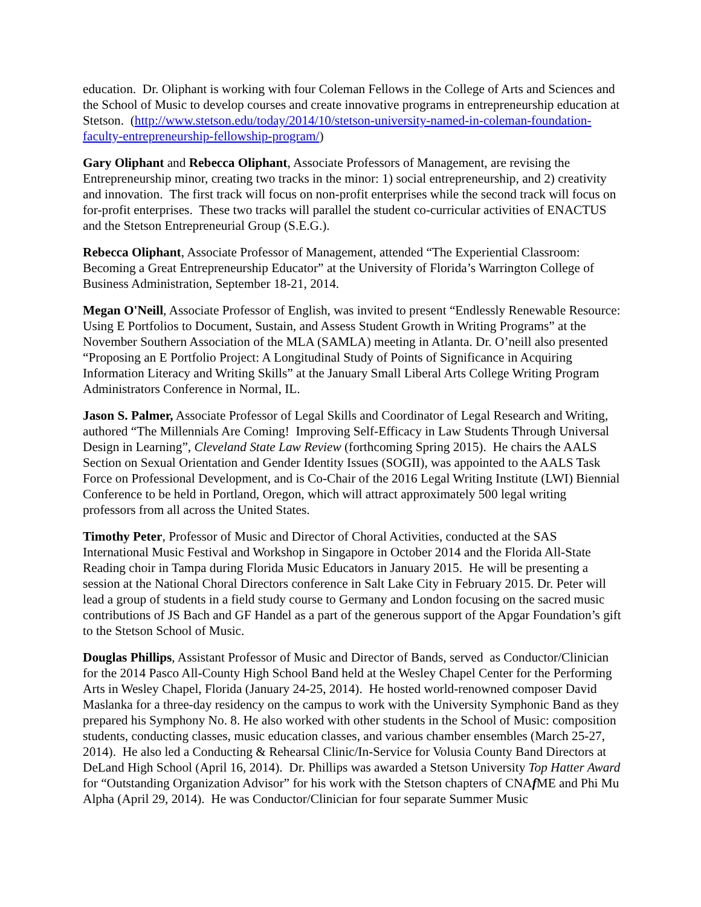education. Dr. Oliphant is working with four Coleman Fellows in the College of Arts and Sciences and the School of Music to develop courses and create innovative programs in entrepreneurship education at Stetson. (http://www.stetson.edu/today/2014/10/stetson-university-named-in-coleman-foundation-faculty-entrepreneurship-fellowship-program/)
Gary Oliphant and Rebecca Oliphant, Associate Professors of Management, are revising the Entrepreneurship minor, creating two tracks in the minor: 1) social entrepreneurship, and 2) creativity and innovation. The first track will focus on non-profit enterprises while the second track will focus on for-profit enterprises. These two tracks will parallel the student co-curricular activities of ENACTUS and the Stetson Entrepreneurial Group (S.E.G.).
Rebecca Oliphant, Associate Professor of Management, attended “The Experiential Classroom: Becoming a Great Entrepreneurship Educator” at the University of Florida’s Warrington College of Business Administration, September 18-21, 2014.
Megan O'Neill, Associate Professor of English, was invited to present “Endlessly Renewable Resource: Using E Portfolios to Document, Sustain, and Assess Student Growth in Writing Programs” at the November Southern Association of the MLA (SAMLA) meeting in Atlanta. Dr. O’neill also presented “Proposing an E Portfolio Project: A Longitudinal Study of Points of Significance in Acquiring Information Literacy and Writing Skills” at the January Small Liberal Arts College Writing Program Administrators Conference in Normal, IL.
Jason S. Palmer, Associate Professor of Legal Skills and Coordinator of Legal Research and Writing, authored “The Millennials Are Coming! Improving Self-Efficacy in Law Students Through Universal Design in Learning”, Cleveland State Law Review (forthcoming Spring 2015). He chairs the AALS Section on Sexual Orientation and Gender Identity Issues (SOGII), was appointed to the AALS Task Force on Professional Development, and is Co-Chair of the 2016 Legal Writing Institute (LWI) Biennial Conference to be held in Portland, Oregon, which will attract approximately 500 legal writing professors from all across the United States.
Timothy Peter, Professor of Music and Director of Choral Activities, conducted at the SAS International Music Festival and Workshop in Singapore in October 2014 and the Florida All-State Reading choir in Tampa during Florida Music Educators in January 2015. He will be presenting a session at the National Choral Directors conference in Salt Lake City in February 2015. Dr. Peter will lead a group of students in a field study course to Germany and London focusing on the sacred music contributions of JS Bach and GF Handel as a part of the generous support of the Apgar Foundation’s gift to the Stetson School of Music.
Douglas Phillips, Assistant Professor of Music and Director of Bands, served as Conductor/Clinician for the 2014 Pasco All-County High School Band held at the Wesley Chapel Center for the Performing Arts in Wesley Chapel, Florida (January 24-25, 2014). He hosted world-renowned composer David Maslanka for a three-day residency on the campus to work with the University Symphonic Band as they prepared his Symphony No. 8. He also worked with other students in the School of Music: composition students, conducting classes, music education classes, and various chamber ensembles (March 25-27, 2014). He also led a Conducting & Rehearsal Clinic/In-Service for Volusia County Band Directors at DeLand High School (April 16, 2014). Dr. Phillips was awarded a Stetson University Top Hatter Award for “Outstanding Organization Advisor” for his work with the Stetson chapters of CNAf ME and Phi Mu Alpha (April 29, 2014). He was Conductor/Clinician for four separate Summer Music